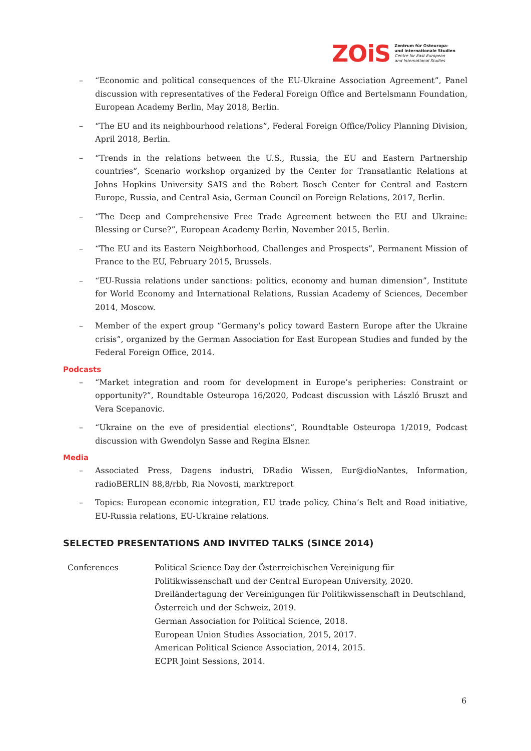ZOiS
Zentrum für Osteuropa-
und internationale Studien
Centre for East European
and International Studies
– “Economic and political consequences of the EU-Ukraine Association Agreement”, Panel discussion with representatives of the Federal Foreign Office and Bertelsmann Foundation, European Academy Berlin, May 2018, Berlin.
– “The EU and its neighbourhood relations”, Federal Foreign Office/Policy Planning Division, April 2018, Berlin.
– “Trends in the relations between the U.S., Russia, the EU and Eastern Partnership countries”, Scenario workshop organized by the Center for Transatlantic Relations at Johns Hopkins University SAIS and the Robert Bosch Center for Central and Eastern Europe, Russia, and Central Asia, German Council on Foreign Relations, 2017, Berlin.
– “The Deep and Comprehensive Free Trade Agreement between the EU and Ukraine: Blessing or Curse?”, European Academy Berlin, November 2015, Berlin.
– “The EU and its Eastern Neighborhood, Challenges and Prospects”, Permanent Mission of France to the EU, February 2015, Brussels.
– “EU-Russia relations under sanctions: politics, economy and human dimension”, Institute for World Economy and International Relations, Russian Academy of Sciences, December 2014, Moscow.
– Member of the expert group “Germany’s policy toward Eastern Europe after the Ukraine crisis”, organized by the German Association for East European Studies and funded by the Federal Foreign Office, 2014.
Podcasts
– “Market integration and room for development in Europe’s peripheries: Constraint or opportunity?”, Roundtable Osteuropa 16/2020, Podcast discussion with László Bruszt and Vera Scepanovic.
– “Ukraine on the eve of presidential elections”, Roundtable Osteuropa 1/2019, Podcast discussion with Gwendolyn Sasse and Regina Elsner.
Media
– Associated Press, Dagens industri, DRadio Wissen, Eur@dioNantes, Information, radioBERLIN 88,8/rbb, Ria Novosti, marktreport
– Topics: European economic integration, EU trade policy, China’s Belt and Road initiative, EU-Russia relations, EU-Ukraine relations.
SELECTED PRESENTATIONS AND INVITED TALKS (SINCE 2014)
| Conferences | Political Science Day der Österreichischen Vereinigung für Politikwissenschaft und der Central European University, 2020. Dreiländertagung der Vereinigungen für Politikwissenschaft in Deutschland, Österreich und der Schweiz, 2019. German Association for Political Science, 2018. European Union Studies Association, 2015, 2017. American Political Science Association, 2014, 2015. ECPR Joint Sessions, 2014. |
6